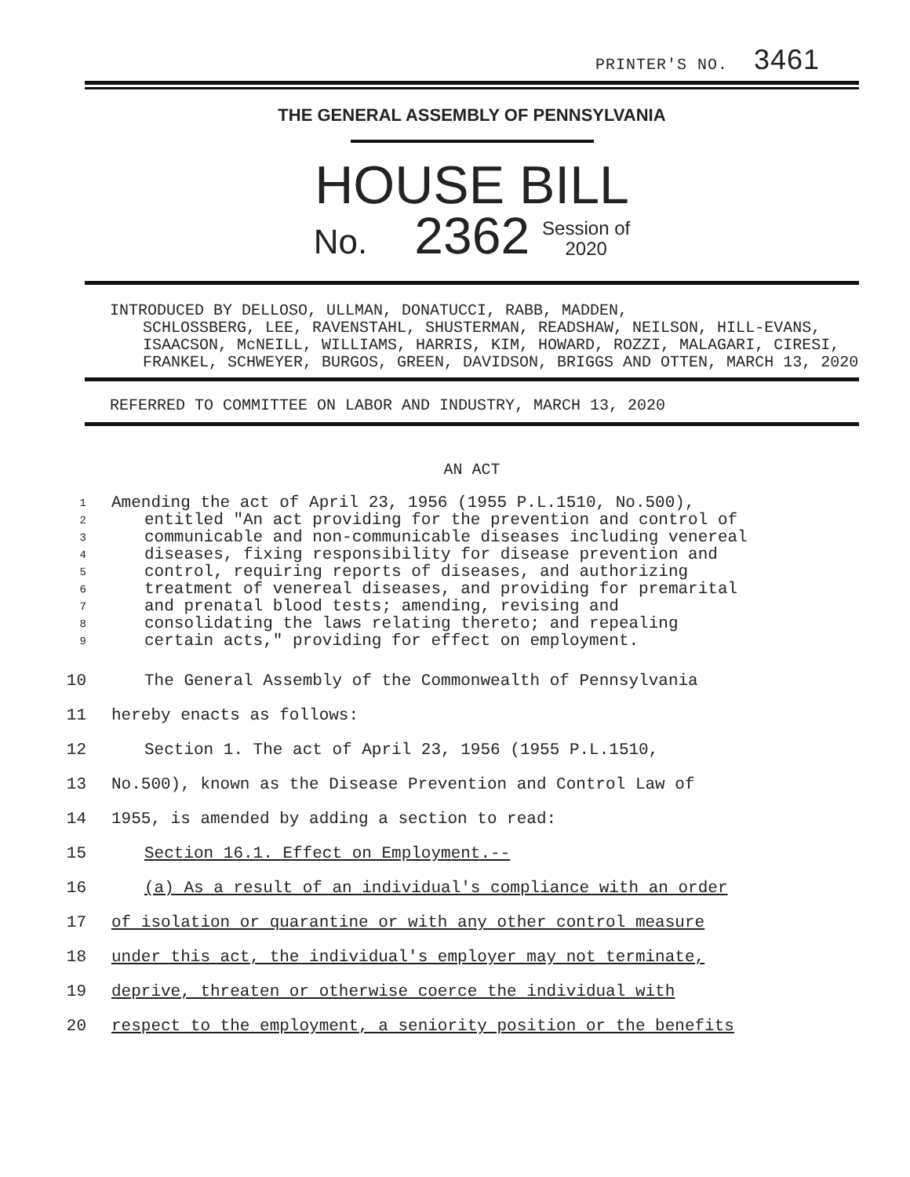PRINTER'S NO. 3461
THE GENERAL ASSEMBLY OF PENNSYLVANIA
HOUSE BILL
No. 2362 Session of
2020
INTRODUCED BY DELLOSO, ULLMAN, DONATUCCI, RABB, MADDEN,
SCHLOSSBERG, LEE, RAVENSTAHL, SHUSTERMAN, READSHAW, NEILSON, HILL-EVANS, ISAACSON, McNEILL, WILLIAMS, HARRIS, KIM, HOWARD, ROZZI, MALAGARI, CIRESI, FRANKEL, SCHWEYER, BURGOS, GREEN, DAVIDSON, BRIGGS AND OTTEN, MARCH 13, 2020
REFERRED TO COMMITTEE ON LABOR AND INDUSTRY, MARCH 13, 2020
AN ACT
1 Amending the act of April 23, 1956 (1955 P.L.1510, No.500),
2 entitled "An act providing for the prevention and control of
3 communicable and non-communicable diseases including venereal
4 diseases, fixing responsibility for disease prevention and
5 control, requiring reports of diseases, and authorizing
6 treatment of venereal diseases, and providing for premarital
7 and prenatal blood tests; amending, revising and
8 consolidating the laws relating thereto; and repealing
9 certain acts," providing for effect on employment.
10 The General Assembly of the Commonwealth of Pennsylvania
11 hereby enacts as follows:
12 Section 1. The act of April 23, 1956 (1955 P.L.1510,
13 No.500), known as the Disease Prevention and Control Law of
14 1955, is amended by adding a section to read:
15 Section 16.1. Effect on Employment.--
16 (a) As a result of an individual's compliance with an order
17 of isolation or quarantine or with any other control measure
18 under this act, the individual's employer may not terminate,
19 deprive, threaten or otherwise coerce the individual with
20 respect to the employment, a seniority position or the benefits